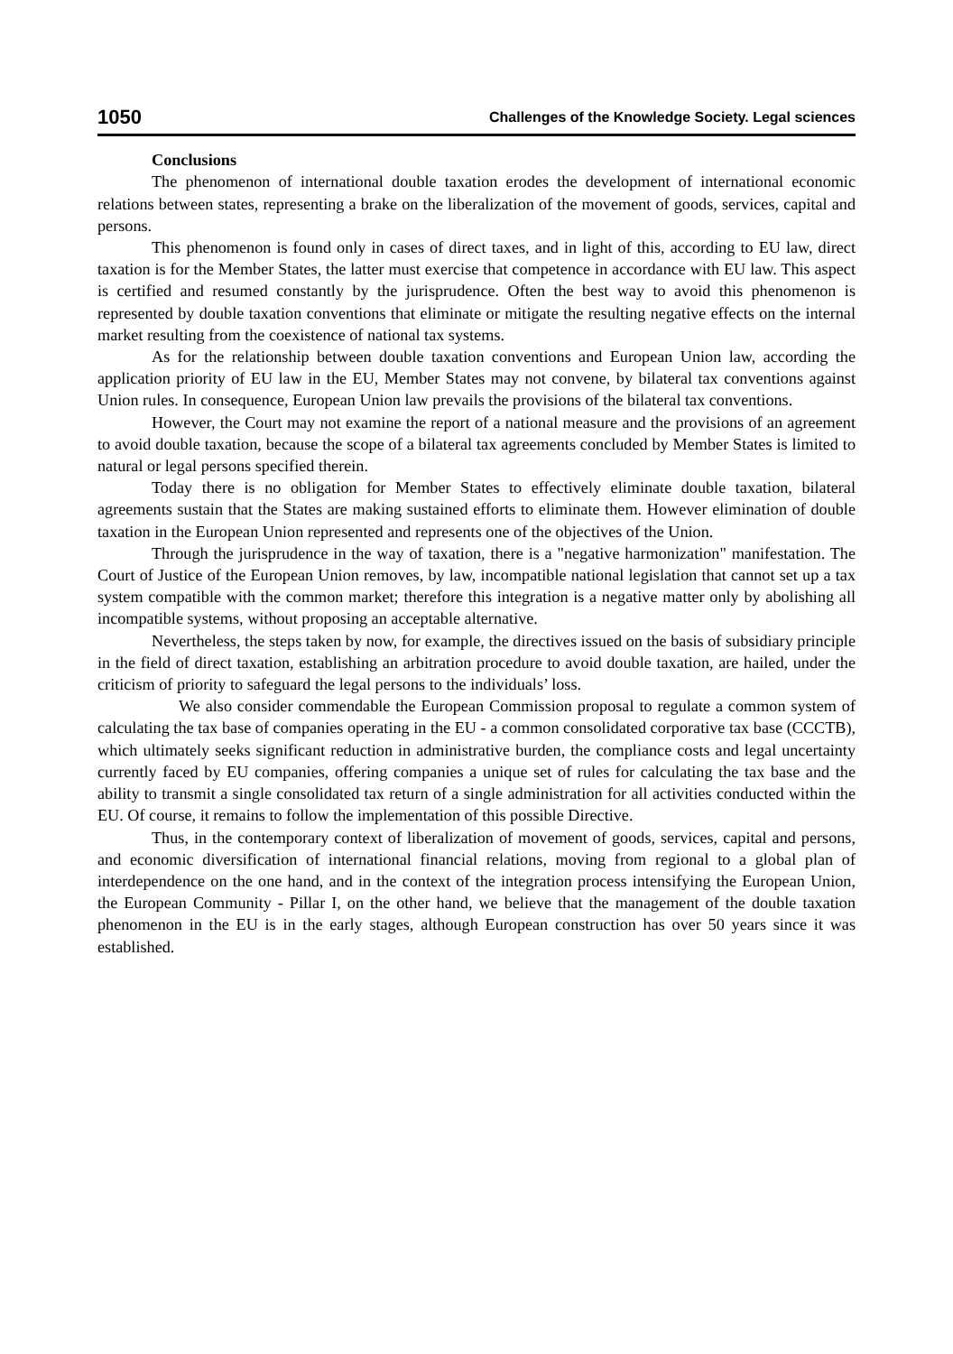1050 Challenges of the Knowledge Society. Legal sciences
Conclusions
The phenomenon of international double taxation erodes the development of international economic relations between states, representing a brake on the liberalization of the movement of goods, services, capital and persons.
This phenomenon is found only in cases of direct taxes, and in light of this, according to EU law, direct taxation is for the Member States, the latter must exercise that competence in accordance with EU law. This aspect is certified and resumed constantly by the jurisprudence. Often the best way to avoid this phenomenon is represented by double taxation conventions that eliminate or mitigate the resulting negative effects on the internal market resulting from the coexistence of national tax systems.
As for the relationship between double taxation conventions and European Union law, according the application priority of EU law in the EU, Member States may not convene, by bilateral tax conventions against Union rules. In consequence, European Union law prevails the provisions of the bilateral tax conventions.
However, the Court may not examine the report of a national measure and the provisions of an agreement to avoid double taxation, because the scope of a bilateral tax agreements concluded by Member States is limited to natural or legal persons specified therein.
Today there is no obligation for Member States to effectively eliminate double taxation, bilateral agreements sustain that the States are making sustained efforts to eliminate them. However elimination of double taxation in the European Union represented and represents one of the objectives of the Union.
Through the jurisprudence in the way of taxation, there is a "negative harmonization" manifestation. The Court of Justice of the European Union removes, by law, incompatible national legislation that cannot set up a tax system compatible with the common market; therefore this integration is a negative matter only by abolishing all incompatible systems, without proposing an acceptable alternative.
Nevertheless, the steps taken by now, for example, the directives issued on the basis of subsidiary principle in the field of direct taxation, establishing an arbitration procedure to avoid double taxation, are hailed, under the criticism of priority to safeguard the legal persons to the individuals’ loss.
We also consider commendable the European Commission proposal to regulate a common system of calculating the tax base of companies operating in the EU - a common consolidated corporative tax base (CCCTB), which ultimately seeks significant reduction in administrative burden, the compliance costs and legal uncertainty currently faced by EU companies, offering companies a unique set of rules for calculating the tax base and the ability to transmit a single consolidated tax return of a single administration for all activities conducted within the EU. Of course, it remains to follow the implementation of this possible Directive.
Thus, in the contemporary context of liberalization of movement of goods, services, capital and persons, and economic diversification of international financial relations, moving from regional to a global plan of interdependence on the one hand, and in the context of the integration process intensifying the European Union, the European Community - Pillar I, on the other hand, we believe that the management of the double taxation phenomenon in the EU is in the early stages, although European construction has over 50 years since it was established.